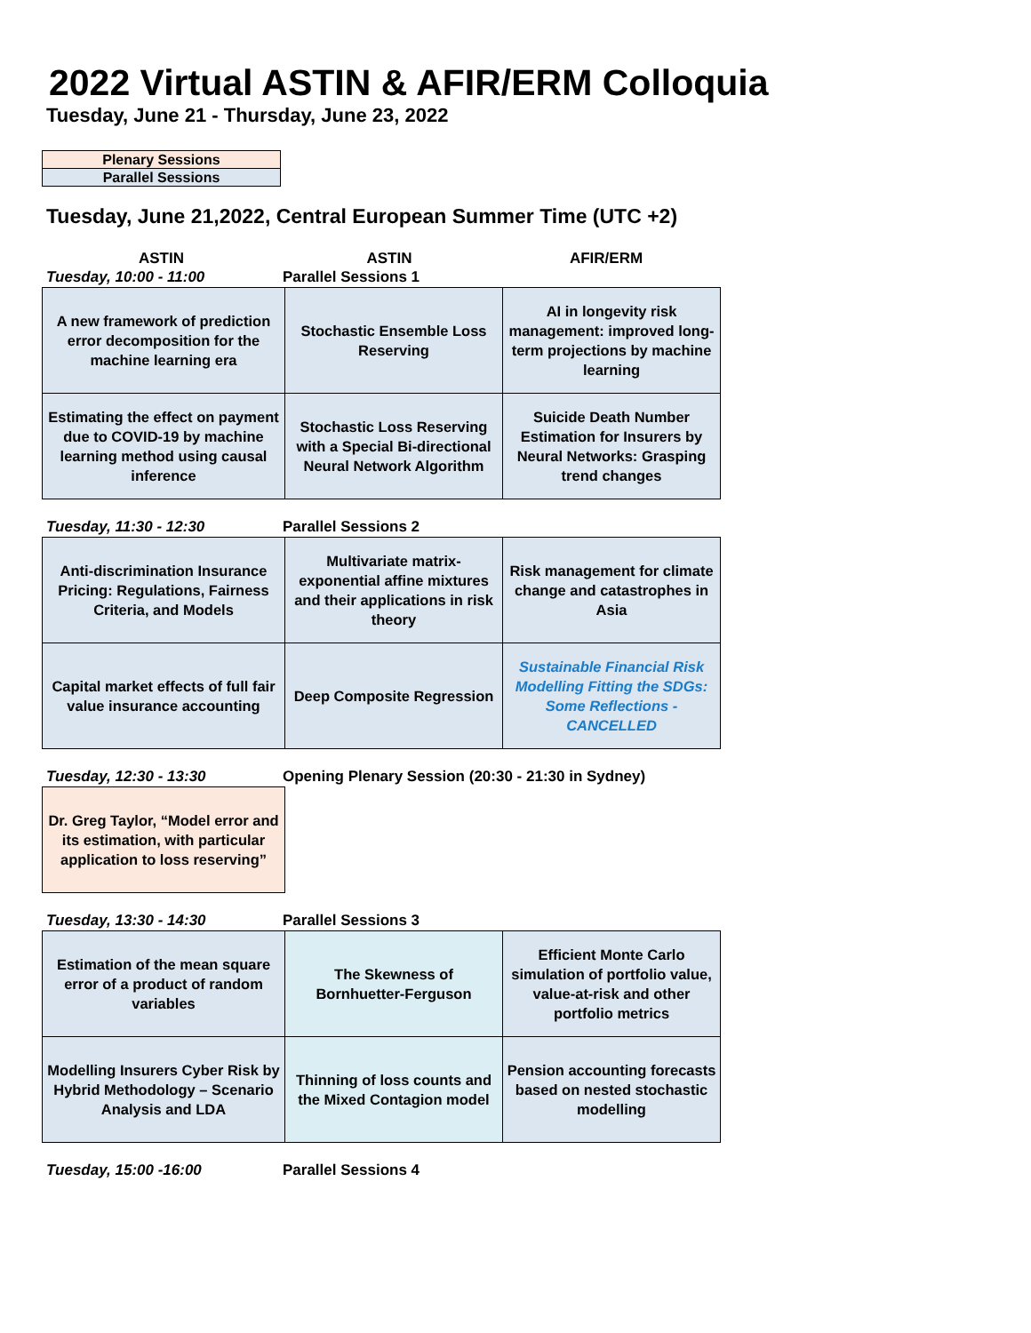2022 Virtual ASTIN & AFIR/ERM Colloquia
Tuesday, June 21 - Thursday, June 23, 2022
| Plenary Sessions |
| Parallel Sessions |
Tuesday, June 21,2022, Central European Summer Time (UTC +2)
ASTIN ASTIN AFIR/ERM
Tuesday, 10:00 - 11:00 Parallel Sessions 1
| A new framework of prediction error decomposition for the machine learning era | Stochastic Ensemble Loss Reserving | AI in longevity risk management: improved long-term projections by machine learning |
| Estimating the effect on payment due to COVID-19 by machine learning method using causal inference | Stochastic Loss Reserving with a Special Bi-directional Neural Network Algorithm | Suicide Death Number Estimation for Insurers by Neural Networks: Grasping trend changes |
Tuesday, 11:30 - 12:30 Parallel Sessions 2
| Anti-discrimination Insurance Pricing: Regulations, Fairness Criteria, and Models | Multivariate matrix-exponential affine mixtures and their applications in risk theory | Risk management for climate change and catastrophes in Asia |
| Capital market effects of full fair value insurance accounting | Deep Composite Regression | Sustainable Financial Risk Modelling Fitting the SDGs: Some Reflections - CANCELLED |
Tuesday, 12:30 - 13:30
Opening Plenary Session (20:30 - 21:30 in Sydney)
| Dr. Greg Taylor, “Model error and its estimation, with particular application to loss reserving” |
Tuesday, 13:30 - 14:30 Parallel Sessions 3
| Estimation of the mean square error of a product of random variables | The Skewness of Bornhuetter-Ferguson | Efficient Monte Carlo simulation of portfolio value, value-at-risk and other portfolio metrics |
| Modelling Insurers Cyber Risk by Hybrid Methodology – Scenario Analysis and LDA | Thinning of loss counts and the Mixed Contagion model | Pension accounting forecasts based on nested stochastic modelling |
Tuesday, 15:00 -16:00 Parallel Sessions 4